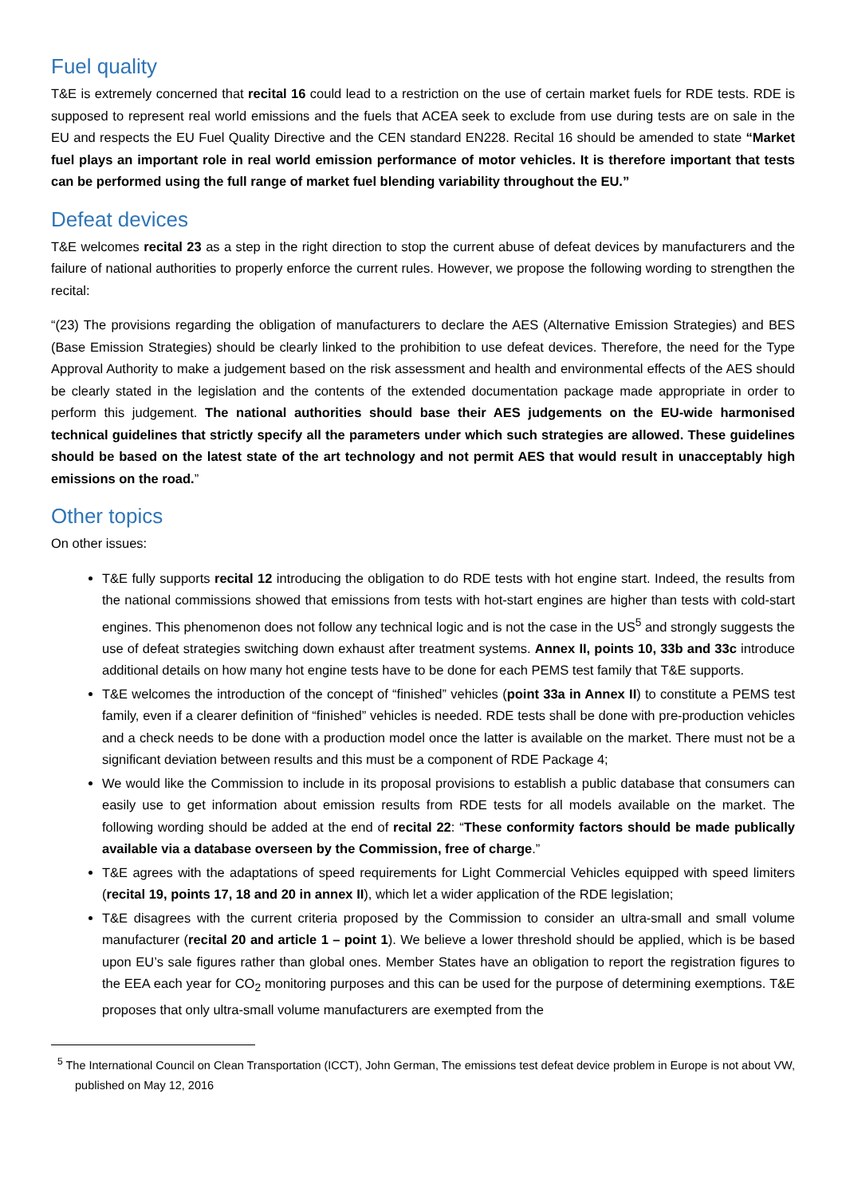Fuel quality
T&E is extremely concerned that recital 16 could lead to a restriction on the use of certain market fuels for RDE tests. RDE is supposed to represent real world emissions and the fuels that ACEA seek to exclude from use during tests are on sale in the EU and respects the EU Fuel Quality Directive and the CEN standard EN228. Recital 16 should be amended to state “Market fuel plays an important role in real world emission performance of motor vehicles. It is therefore important that tests can be performed using the full range of market fuel blending variability throughout the EU.”
Defeat devices
T&E welcomes recital 23 as a step in the right direction to stop the current abuse of defeat devices by manufacturers and the failure of national authorities to properly enforce the current rules. However, we propose the following wording to strengthen the recital:
“(23) The provisions regarding the obligation of manufacturers to declare the AES (Alternative Emission Strategies) and BES (Base Emission Strategies) should be clearly linked to the prohibition to use defeat devices. Therefore, the need for the Type Approval Authority to make a judgement based on the risk assessment and health and environmental effects of the AES should be clearly stated in the legislation and the contents of the extended documentation package made appropriate in order to perform this judgement. The national authorities should base their AES judgements on the EU-wide harmonised technical guidelines that strictly specify all the parameters under which such strategies are allowed. These guidelines should be based on the latest state of the art technology and not permit AES that would result in unacceptably high emissions on the road.”
Other topics
On other issues:
T&E fully supports recital 12 introducing the obligation to do RDE tests with hot engine start. Indeed, the results from the national commissions showed that emissions from tests with hot-start engines are higher than tests with cold-start engines. This phenomenon does not follow any technical logic and is not the case in the US<sup>5</sup> and strongly suggests the use of defeat strategies switching down exhaust after treatment systems. Annex II, points 10, 33b and 33c introduce additional details on how many hot engine tests have to be done for each PEMS test family that T&E supports.
T&E welcomes the introduction of the concept of “finished” vehicles (point 33a in Annex II) to constitute a PEMS test family, even if a clearer definition of “finished” vehicles is needed. RDE tests shall be done with pre-production vehicles and a check needs to be done with a production model once the latter is available on the market. There must not be a significant deviation between results and this must be a component of RDE Package 4;
We would like the Commission to include in its proposal provisions to establish a public database that consumers can easily use to get information about emission results from RDE tests for all models available on the market. The following wording should be added at the end of recital 22: “These conformity factors should be made publically available via a database overseen by the Commission, free of charge.”
T&E agrees with the adaptations of speed requirements for Light Commercial Vehicles equipped with speed limiters (recital 19, points 17, 18 and 20 in annex II), which let a wider application of the RDE legislation;
T&E disagrees with the current criteria proposed by the Commission to consider an ultra-small and small volume manufacturer (recital 20 and article 1 – point 1). We believe a lower threshold should be applied, which is be based upon EU’s sale figures rather than global ones. Member States have an obligation to report the registration figures to the EEA each year for CO<sub>2</sub> monitoring purposes and this can be used for the purpose of determining exemptions. T&E proposes that only ultra-small volume manufacturers are exempted from the
<sup>5</sup> The International Council on Clean Transportation (ICCT), John German, The emissions test defeat device problem in Europe is not about VW, published on May 12, 2016